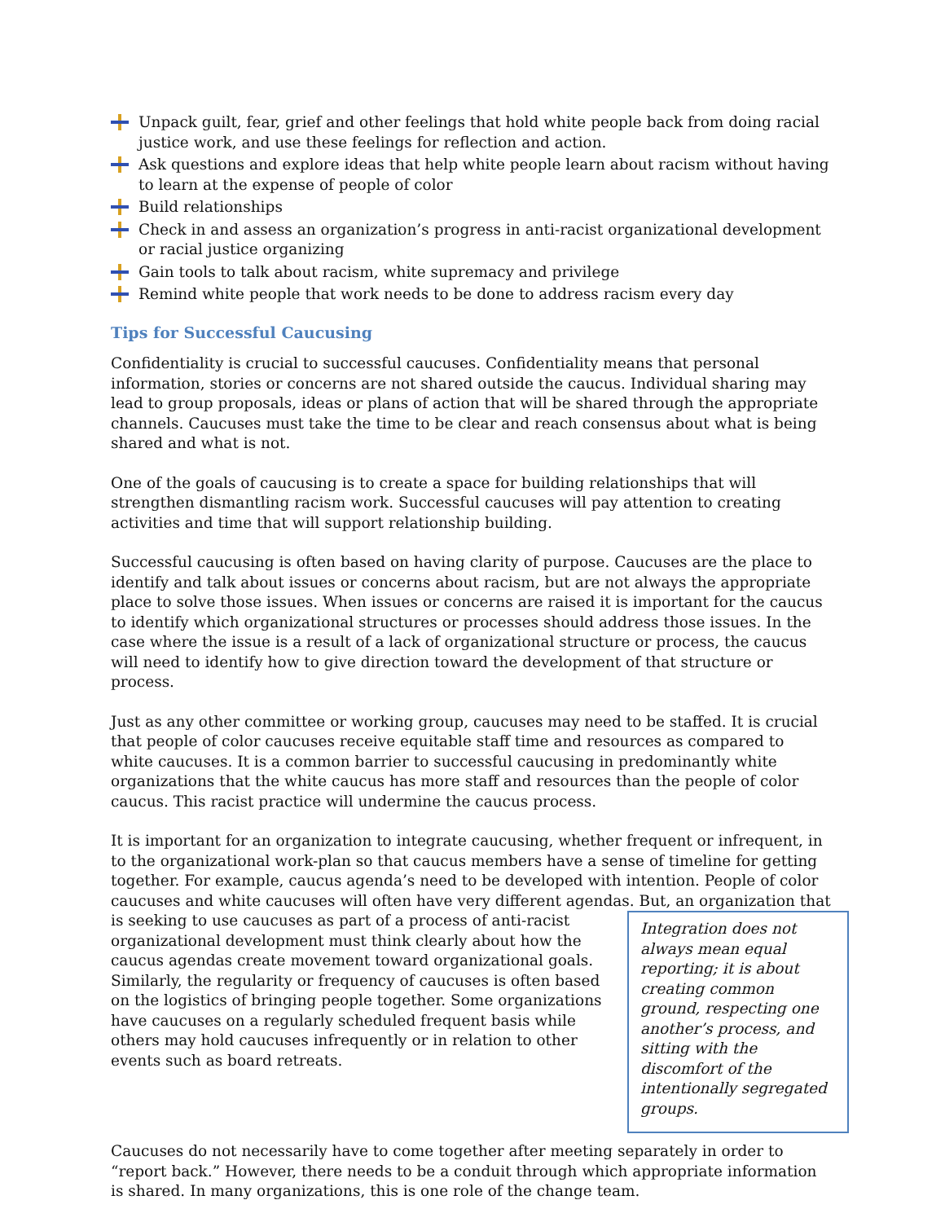Unpack guilt, fear, grief and other feelings that hold white people back from doing racial justice work, and use these feelings for reflection and action.
Ask questions and explore ideas that help white people learn about racism without having to learn at the expense of people of color
Build relationships
Check in and assess an organization’s progress in anti-racist organizational development or racial justice organizing
Gain tools to talk about racism, white supremacy and privilege
Remind white people that work needs to be done to address racism every day
Tips for Successful Caucusing
Confidentiality is crucial to successful caucuses. Confidentiality means that personal information, stories or concerns are not shared outside the caucus. Individual sharing may lead to group proposals, ideas or plans of action that will be shared through the appropriate channels. Caucuses must take the time to be clear and reach consensus about what is being shared and what is not.
One of the goals of caucusing is to create a space for building relationships that will strengthen dismantling racism work. Successful caucuses will pay attention to creating activities and time that will support relationship building.
Successful caucusing is often based on having clarity of purpose. Caucuses are the place to identify and talk about issues or concerns about racism, but are not always the appropriate place to solve those issues. When issues or concerns are raised it is important for the caucus to identify which organizational structures or processes should address those issues. In the case where the issue is a result of a lack of organizational structure or process, the caucus will need to identify how to give direction toward the development of that structure or process.
Just as any other committee or working group, caucuses may need to be staffed. It is crucial that people of color caucuses receive equitable staff time and resources as compared to white caucuses. It is a common barrier to successful caucusing in predominantly white organizations that the white caucus has more staff and resources than the people of color caucus. This racist practice will undermine the caucus process.
It is important for an organization to integrate caucusing, whether frequent or infrequent, in to the organizational work-plan so that caucus members have a sense of timeline for getting together. For example, caucus agenda’s need to be developed with intention. People of color caucuses and white caucuses will often have very different agendas. But, an Integration does not always mean equal reporting; it is about creating common ground, respecting one another’s process, and sitting with the discomfort of the intentionally segregated groups. organization that is seeking to use caucuses as part of a process of anti-racist organizational development must think clearly about how the caucus agendas create movement toward organizational goals. Similarly, the regularity or frequency of caucuses is often based on the logistics of bringing people together. Some organizations have caucuses on a regularly scheduled frequent basis while others may hold caucuses infrequently or in relation to other events such as board retreats.
Caucuses do not necessarily have to come together after meeting separately in order to “report back.” However, there needs to be a conduit through which appropriate information is shared. In many organizations, this is one role of the change team.